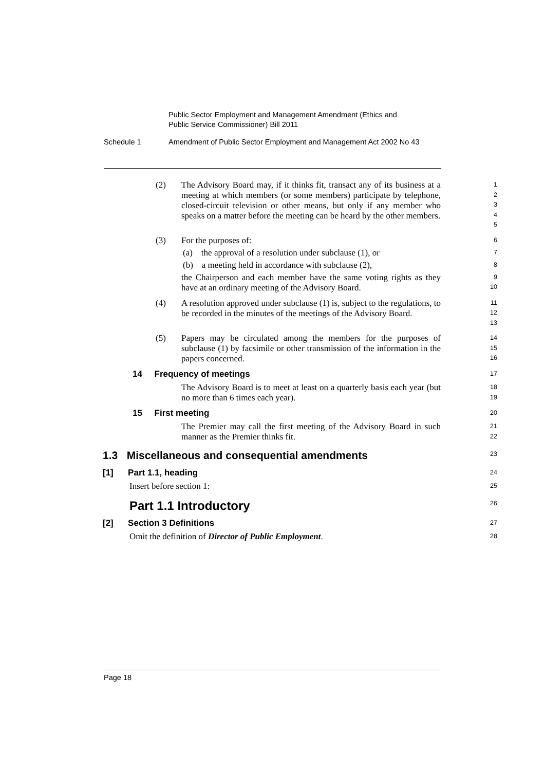Public Sector Employment and Management Amendment (Ethics and
Public Service Commissioner) Bill 2011
Schedule 1 Amendment of Public Sector Employment and Management Act 2002 No 43
(2) The Advisory Board may, if it thinks fit, transact any of its business at a meeting at which members (or some members) participate by telephone, closed-circuit television or other means, but only if any member who speaks on a matter before the meeting can be heard by the other members.
1
2
3
4
5
(3) For the purposes of:
6
(a) the approval of a resolution under subclause (1), or
7
(b) a meeting held in accordance with subclause (2),
8
the Chairperson and each member have the same voting rights as they have at an ordinary meeting of the Advisory Board.
9
10
(4) A resolution approved under subclause (1) is, subject to the regulations, to be recorded in the minutes of the meetings of the Advisory Board.
11
12
13
(5) Papers may be circulated among the members for the purposes of subclause (1) by facsimile or other transmission of the information in the papers concerned.
14
15
16
14 Frequency of meetings
17
The Advisory Board is to meet at least on a quarterly basis each year (but no more than 6 times each year).
18
19
15 First meeting
20
The Premier may call the first meeting of the Advisory Board in such manner as the Premier thinks fit.
21
22
1.3 Miscellaneous and consequential amendments
23
[1] Part 1.1, heading
24
Insert before section 1:
25
Part 1.1 Introductory
26
[2] Section 3 Definitions
27
Omit the definition of Director of Public Employment.
28
Page 18